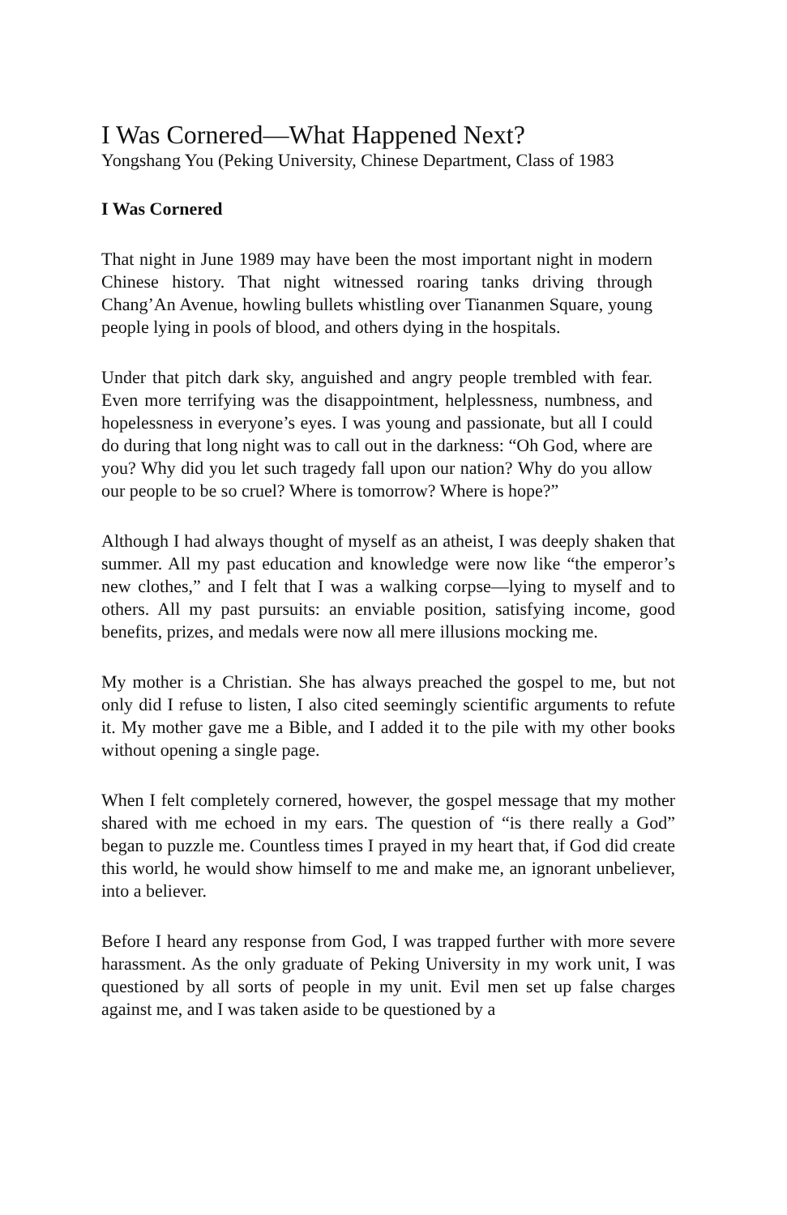I Was Cornered—What Happened Next?
Yongshang You (Peking University, Chinese Department, Class of 1983
I Was Cornered
That night in June 1989 may have been the most important night in modern Chinese history. That night witnessed roaring tanks driving through Chang’An Avenue, howling bullets whistling over Tiananmen Square, young people lying in pools of blood, and others dying in the hospitals.
Under that pitch dark sky, anguished and angry people trembled with fear. Even more terrifying was the disappointment, helplessness, numbness, and hopelessness in everyone’s eyes. I was young and passionate, but all I could do during that long night was to call out in the darkness: “Oh God, where are you? Why did you let such tragedy fall upon our nation? Why do you allow our people to be so cruel? Where is tomorrow? Where is hope?”
Although I had always thought of myself as an atheist, I was deeply shaken that summer. All my past education and knowledge were now like “the emperor’s new clothes,” and I felt that I was a walking corpse—lying to myself and to others. All my past pursuits: an enviable position, satisfying income, good benefits, prizes, and medals were now all mere illusions mocking me.
My mother is a Christian. She has always preached the gospel to me, but not only did I refuse to listen, I also cited seemingly scientific arguments to refute it. My mother gave me a Bible, and I added it to the pile with my other books without opening a single page.
When I felt completely cornered, however, the gospel message that my mother shared with me echoed in my ears. The question of “is there really a God” began to puzzle me. Countless times I prayed in my heart that, if God did create this world, he would show himself to me and make me, an ignorant unbeliever, into a believer.
Before I heard any response from God, I was trapped further with more severe harassment. As the only graduate of Peking University in my work unit, I was questioned by all sorts of people in my unit. Evil men set up false charges against me, and I was taken aside to be questioned by a